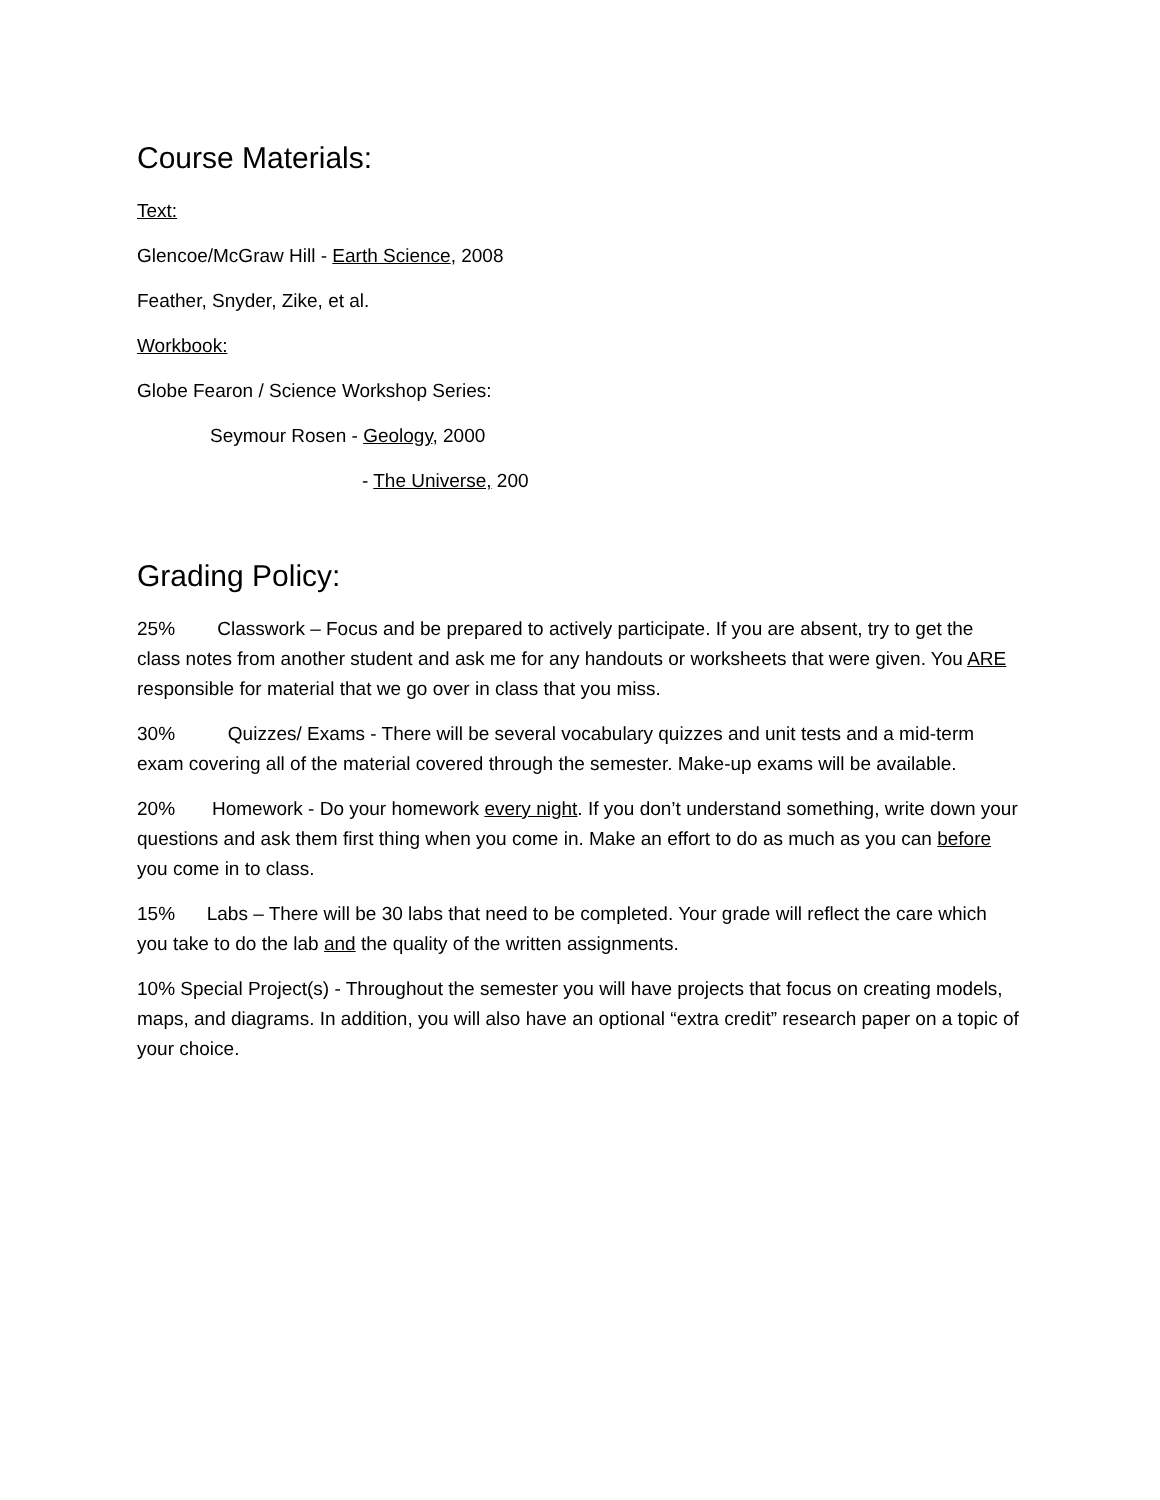Course Materials:
Text:
Glencoe/McGraw Hill - Earth Science, 2008
Feather, Snyder, Zike, et al.
Workbook:
Globe Fearon / Science Workshop Series:
Seymour Rosen - Geology, 2000
- The Universe, 200
Grading Policy:
25% Classwork – Focus and be prepared to actively participate. If you are absent, try to get the class notes from another student and ask me for any handouts or worksheets that were given. You ARE responsible for material that we go over in class that you miss.
30% Quizzes/ Exams - There will be several vocabulary quizzes and unit tests and a mid-term exam covering all of the material covered through the semester. Make-up exams will be available.
20% Homework - Do your homework every night. If you don’t understand something, write down your questions and ask them first thing when you come in. Make an effort to do as much as you can before you come in to class.
15% Labs – There will be 30 labs that need to be completed. Your grade will reflect the care which you take to do the lab and the quality of the written assignments.
10% Special Project(s) - Throughout the semester you will have projects that focus on creating models, maps, and diagrams. In addition, you will also have an optional “extra credit” research paper on a topic of your choice.